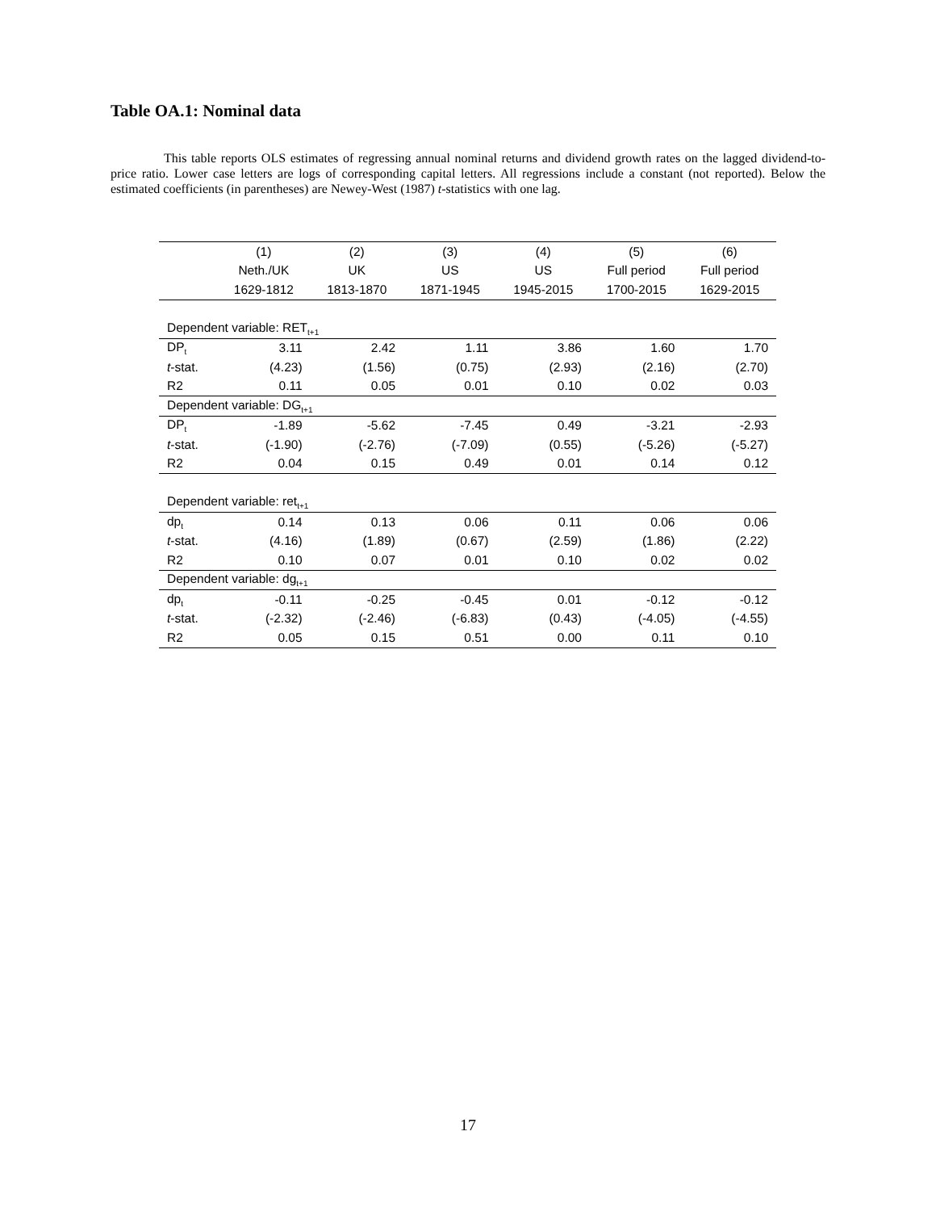Table OA.1: Nominal data
This table reports OLS estimates of regressing annual nominal returns and dividend growth rates on the lagged dividend-to-price ratio. Lower case letters are logs of corresponding capital letters. All regressions include a constant (not reported). Below the estimated coefficients (in parentheses) are Newey-West (1987) t-statistics with one lag.
| | (1) | (2) | (3) | (4) | (5) | (6) |
| --- | --- | --- | --- | --- | --- | --- |
| | Neth./UK | UK | US | US | Full period | Full period |
| | 1629-1812 | 1813-1870 | 1871-1945 | 1945-2015 | 1700-2015 | 1629-2015 |
| Dependent variable: RET<sub>t+1</sub> | | | | | | |
| DP<sub>t</sub> | 3.11 | 2.42 | 1.11 | 3.86 | 1.60 | 1.70 |
| t -stat. | (4.23) | (1.56) | (0.75) | (2.93) | (2.16) | (2.70) |
| R2 | 0.11 | 0.05 | 0.01 | 0.10 | 0.02 | 0.03 |
| Dependent variable: DG<sub>t+1</sub> | | | | | | |
| DP<sub>t</sub> | -1.89 | -5.62 | -7.45 | 0.49 | -3.21 | -2.93 |
| t -stat. | (-1.90) | (-2.76) | (-7.09) | (0.55) | (-5.26) | (-5.27) |
| R2 | 0.04 | 0.15 | 0.49 | 0.01 | 0.14 | 0.12 |
| Dependent variable: ret<sub>t+1</sub> | | | | | | |
| dp<sub>t</sub> | 0.14 | 0.13 | 0.06 | 0.11 | 0.06 | 0.06 |
| t -stat. | (4.16) | (1.89) | (0.67) | (2.59) | (1.86) | (2.22) |
| R2 | 0.10 | 0.07 | 0.01 | 0.10 | 0.02 | 0.02 |
| Dependent variable: dg<sub>t+1</sub> | | | | | | |
| dp<sub>t</sub> | -0.11 | -0.25 | -0.45 | 0.01 | -0.12 | -0.12 |
| t -stat. | (-2.32) | (-2.46) | (-6.83) | (0.43) | (-4.05) | (-4.55) |
| R2 | 0.05 | 0.15 | 0.51 | 0.00 | 0.11 | 0.10 |
17